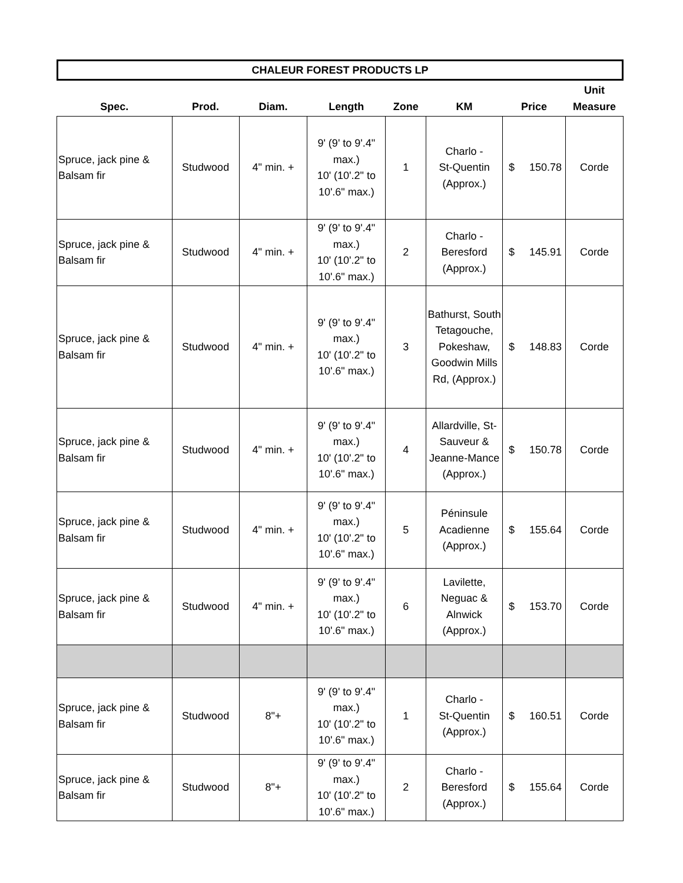CHALEUR FOREST PRODUCTS LP
| Spec. | Prod. | Diam. | Length | Zone | KM | Price | Unit Measure |
| --- | --- | --- | --- | --- | --- | --- | --- |
| Spruce, jack pine & Balsam fir | Studwood | 4" min. + | 9' (9' to 9'.4" max.) 10' (10'.2" to 10'.6" max.) | 1 | Charlo - St-Quentin (Approx.) | $ 150.78 | Corde |
| Spruce, jack pine & Balsam fir | Studwood | 4" min. + | 9' (9' to 9'.4" max.) 10' (10'.2" to 10'.6" max.) | 2 | Charlo - Beresford (Approx.) | $ 145.91 | Corde |
| Spruce, jack pine & Balsam fir | Studwood | 4" min. + | 9' (9' to 9'.4" max.) 10' (10'.2" to 10'.6" max.) | 3 | Bathurst, South Tetagouche, Pokeshaw, Goodwin Mills Rd, (Approx.) | $ 148.83 | Corde |
| Spruce, jack pine & Balsam fir | Studwood | 4" min. + | 9' (9' to 9'.4" max.) 10' (10'.2" to 10'.6" max.) | 4 | Allardville, St-Sauveur & Jeanne-Mance (Approx.) | $ 150.78 | Corde |
| Spruce, jack pine & Balsam fir | Studwood | 4" min. + | 9' (9' to 9'.4" max.) 10' (10'.2" to 10'.6" max.) | 5 | Péninsule Acadienne (Approx.) | $ 155.64 | Corde |
| Spruce, jack pine & Balsam fir | Studwood | 4" min. + | 9' (9' to 9'.4" max.) 10' (10'.2" to 10'.6" max.) | 6 | Lavilette, Neguac & Alnwick (Approx.) | $ 153.70 | Corde |
| Spruce, jack pine & Balsam fir | Studwood | 8"+ | 9' (9' to 9'.4" max.) 10' (10'.2" to 10'.6" max.) | 1 | Charlo - St-Quentin (Approx.) | $ 160.51 | Corde |
| Spruce, jack pine & Balsam fir | Studwood | 8"+ | 9' (9' to 9'.4" max.) 10' (10'.2" to 10'.6" max.) | 2 | Charlo - Beresford (Approx.) | $ 155.64 | Corde |